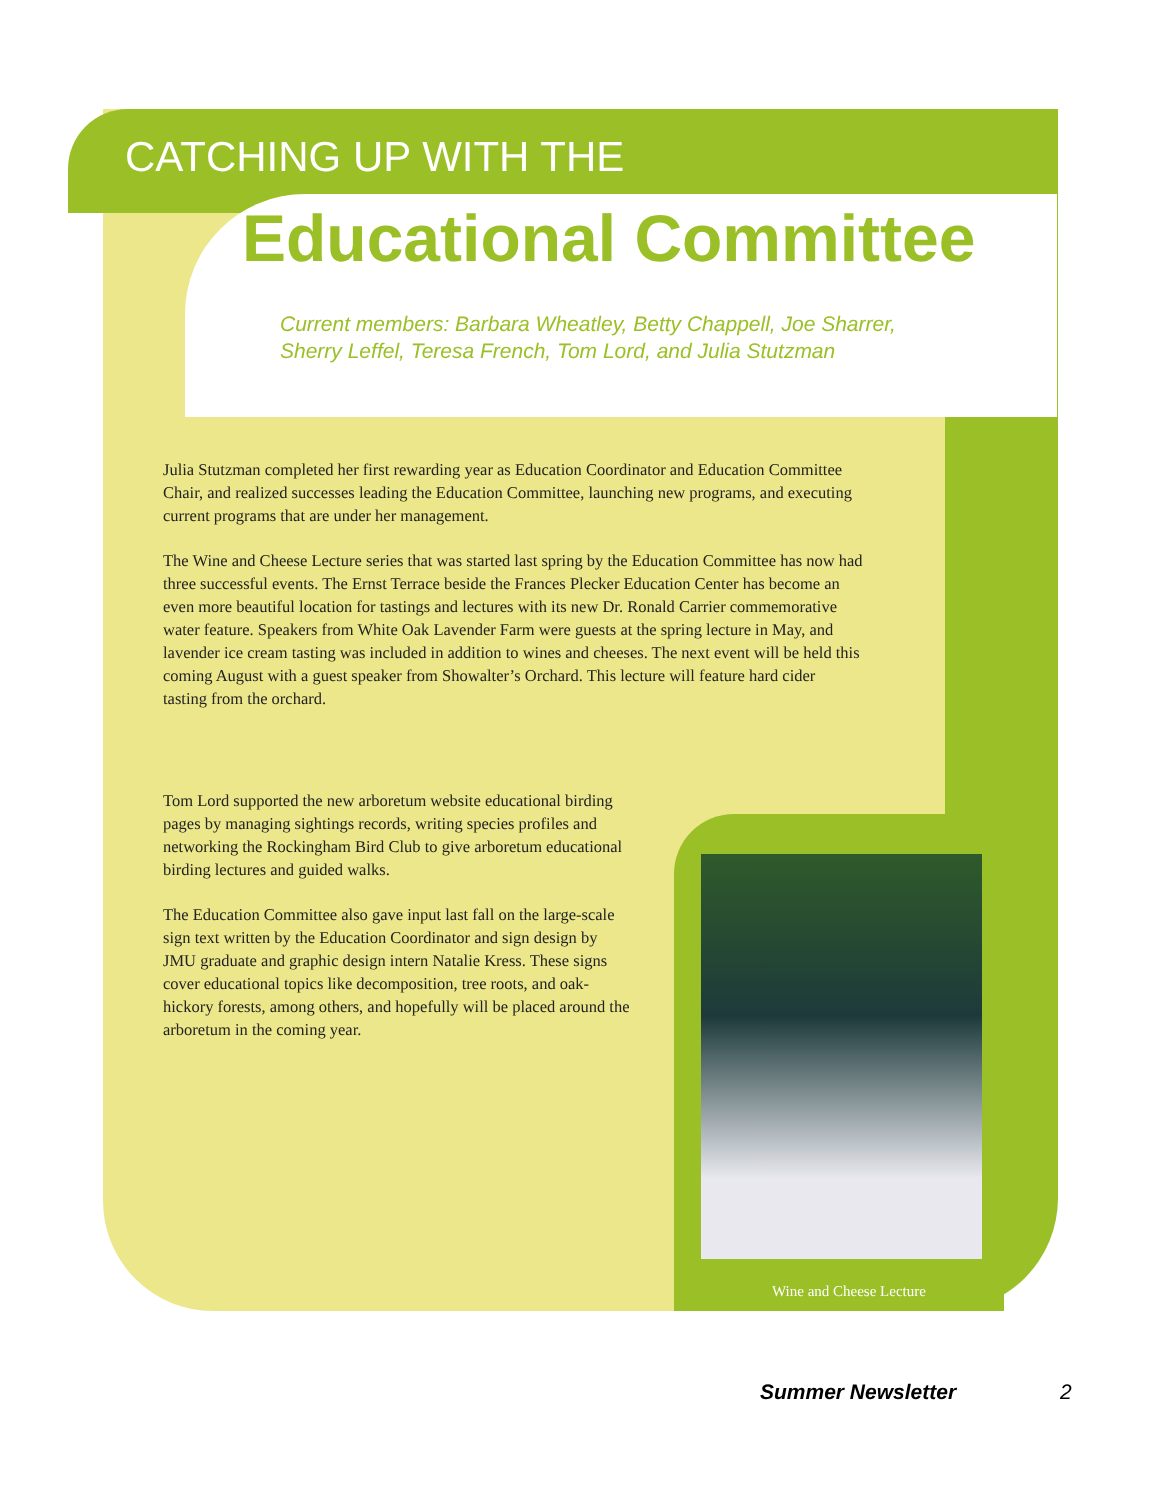CATCHING UP WITH THE
Educational Committee
Current members: Barbara Wheatley, Betty Chappell, Joe Sharrer,
Sherry Leffel, Teresa French, Tom Lord, and Julia Stutzman
Julia Stutzman completed her first rewarding year as Education Coordinator and Education Committee Chair, and realized successes leading the Education Committee, launching new programs, and executing current programs that are under her management.
The Wine and Cheese Lecture series that was started last spring by the Education Committee has now had three successful events. The Ernst Terrace beside the Frances Plecker Education Center has become an even more beautiful location for tastings and lectures with its new Dr. Ronald Carrier commemorative water feature. Speakers from White Oak Lavender Farm were guests at the spring lecture in May, and lavender ice cream tasting was included in addition to wines and cheeses. The next event will be held this coming August with a guest speaker from Showalter’s Orchard. This lecture will feature hard cider tasting from the orchard.
Tom Lord supported the new arboretum website educational birding pages by managing sightings records, writing species profiles and networking the Rockingham Bird Club to give arboretum educational birding lectures and guided walks.
The Education Committee also gave input last fall on the large-scale sign text written by the Education Coordinator and sign design by JMU graduate and graphic design intern Natalie Kress. These signs cover educational topics like decomposition, tree roots, and oak-hickory forests, among others, and hopefully will be placed around the arboretum in the coming year.
Wine and Cheese Lecture
Summer Newsletter 2